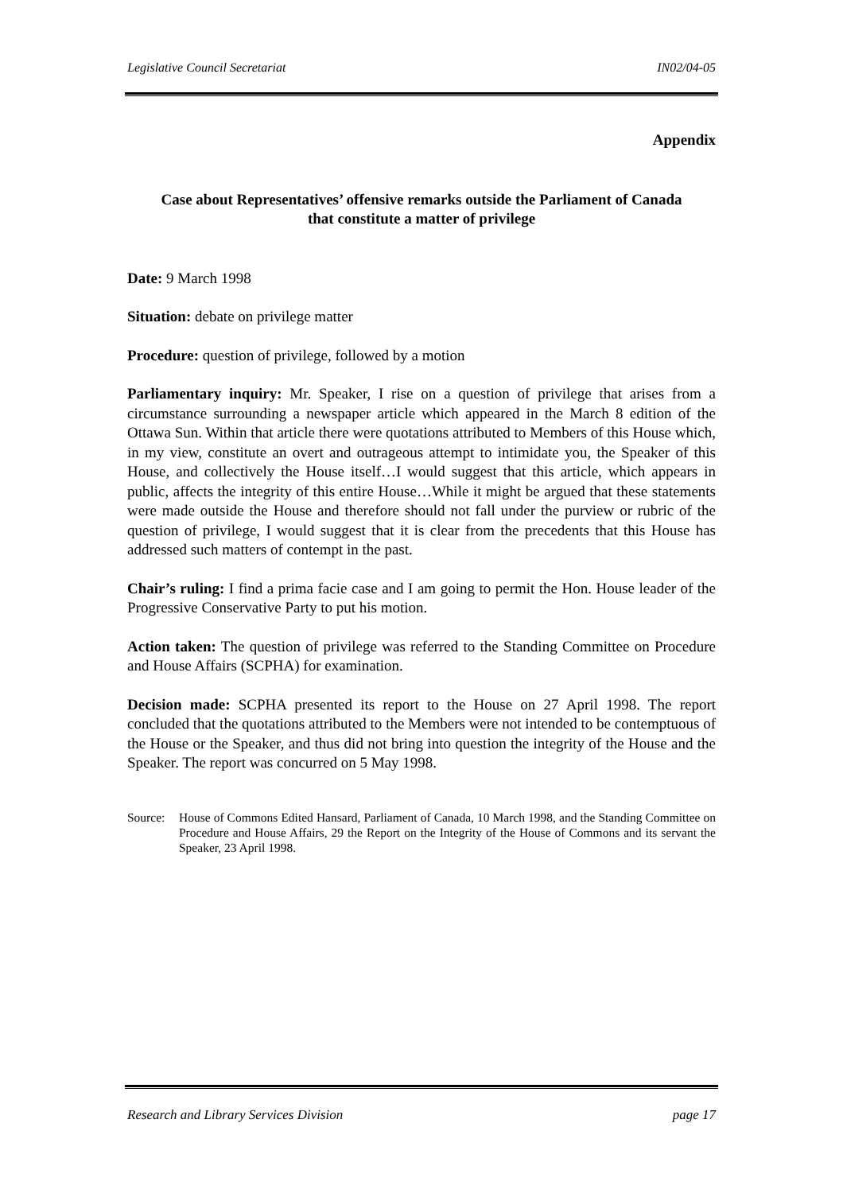Legislative Council Secretariat IN02/04-05
Appendix
Case about Representatives’ offensive remarks outside the Parliament of Canada
that constitute a matter of privilege
Date: 9 March 1998
Situation: debate on privilege matter
Procedure: question of privilege, followed by a motion
Parliamentary inquiry: Mr. Speaker, I rise on a question of privilege that arises from a circumstance surrounding a newspaper article which appeared in the March 8 edition of the Ottawa Sun. Within that article there were quotations attributed to Members of this House which, in my view, constitute an overt and outrageous attempt to intimidate you, the Speaker of this House, and collectively the House itself…I would suggest that this article, which appears in public, affects the integrity of this entire House…While it might be argued that these statements were made outside the House and therefore should not fall under the purview or rubric of the question of privilege, I would suggest that it is clear from the precedents that this House has addressed such matters of contempt in the past.
Chair’s ruling: I find a prima facie case and I am going to permit the Hon. House leader of the Progressive Conservative Party to put his motion.
Action taken: The question of privilege was referred to the Standing Committee on Procedure and House Affairs (SCPHA) for examination.
Decision made: SCPHA presented its report to the House on 27 April 1998. The report concluded that the quotations attributed to the Members were not intended to be contemptuous of the House or the Speaker, and thus did not bring into question the integrity of the House and the Speaker. The report was concurred on 5 May 1998.
Source: House of Commons Edited Hansard, Parliament of Canada, 10 March 1998, and the Standing Committee on Procedure and House Affairs, 29 the Report on the Integrity of the House of Commons and its servant the Speaker, 23 April 1998.
Research and Library Services Division page 17